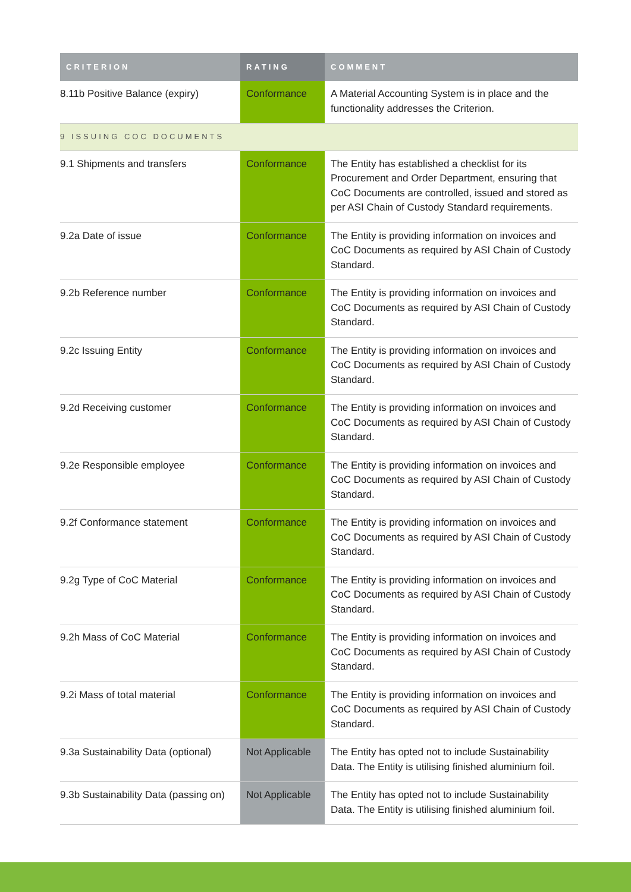| CRITERION | RATING | COMMENT |
| --- | --- | --- |
| 8.11b Positive Balance (expiry) | Conformance | A Material Accounting System is in place and the functionality addresses the Criterion. |
| 9 ISSUING COC DOCUMENTS | | |
| 9.1 Shipments and transfers | Conformance | The Entity has established a checklist for its Procurement and Order Department, ensuring that CoC Documents are controlled, issued and stored as per ASI Chain of Custody Standard requirements. |
| 9.2a Date of issue | Conformance | The Entity is providing information on invoices and CoC Documents as required by ASI Chain of Custody Standard. |
| 9.2b Reference number | Conformance | The Entity is providing information on invoices and CoC Documents as required by ASI Chain of Custody Standard. |
| 9.2c Issuing Entity | Conformance | The Entity is providing information on invoices and CoC Documents as required by ASI Chain of Custody Standard. |
| 9.2d Receiving customer | Conformance | The Entity is providing information on invoices and CoC Documents as required by ASI Chain of Custody Standard. |
| 9.2e Responsible employee | Conformance | The Entity is providing information on invoices and CoC Documents as required by ASI Chain of Custody Standard. |
| 9.2f Conformance statement | Conformance | The Entity is providing information on invoices and CoC Documents as required by ASI Chain of Custody Standard. |
| 9.2g Type of CoC Material | Conformance | The Entity is providing information on invoices and CoC Documents as required by ASI Chain of Custody Standard. |
| 9.2h Mass of CoC Material | Conformance | The Entity is providing information on invoices and CoC Documents as required by ASI Chain of Custody Standard. |
| 9.2i Mass of total material | Conformance | The Entity is providing information on invoices and CoC Documents as required by ASI Chain of Custody Standard. |
| 9.3a Sustainability Data (optional) | Not Applicable | The Entity has opted not to include Sustainability Data. The Entity is utilising finished aluminium foil. |
| 9.3b Sustainability Data (passing on) | Not Applicable | The Entity has opted not to include Sustainability Data. The Entity is utilising finished aluminium foil. |